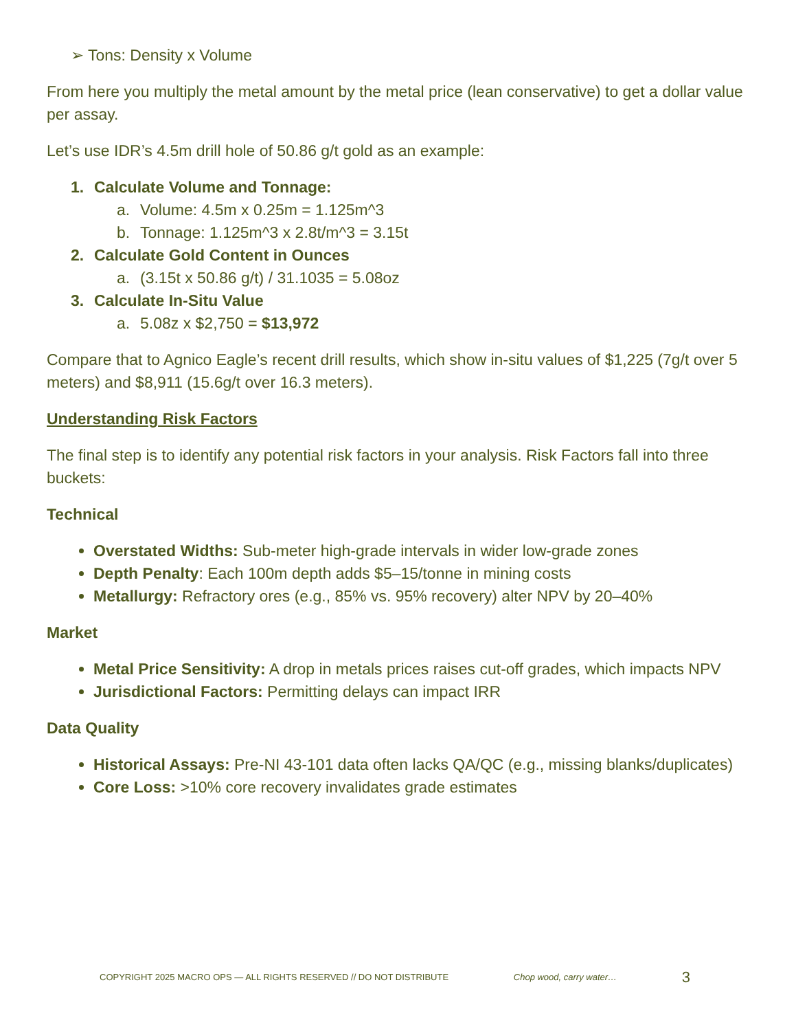➢ Tons: Density x Volume
From here you multiply the metal amount by the metal price (lean conservative) to get a dollar value per assay.
Let’s use IDR’s 4.5m drill hole of 50.86 g/t gold as an example:
1. Calculate Volume and Tonnage:
a. Volume: 4.5m x 0.25m = 1.125m^3
b. Tonnage: 1.125m^3 x 2.8t/m^3 = 3.15t
2. Calculate Gold Content in Ounces
a. (3.15t x 50.86 g/t) / 31.1035 = 5.08oz
3. Calculate In-Situ Value
a. 5.08z x $2,750 = $13,972
Compare that to Agnico Eagle’s recent drill results, which show in-situ values of $1,225 (7g/t over 5 meters) and $8,911 (15.6g/t over 16.3 meters).
Understanding Risk Factors
The final step is to identify any potential risk factors in your analysis. Risk Factors fall into three buckets:
Technical
Overstated Widths: Sub-meter high-grade intervals in wider low-grade zones
Depth Penalty: Each 100m depth adds $5–15/tonne in mining costs
Metallurgy: Refractory ores (e.g., 85% vs. 95% recovery) alter NPV by 20–40%
Market
Metal Price Sensitivity: A drop in metals prices raises cut-off grades, which impacts NPV
Jurisdictional Factors: Permitting delays can impact IRR
Data Quality
Historical Assays: Pre-NI 43-101 data often lacks QA/QC (e.g., missing blanks/duplicates)
Core Loss: >10% core recovery invalidates grade estimates
COPYRIGHT 2025 MACRO OPS — ALL RIGHTS RESERVED // DO NOT DISTRIBUTE Chop wood, carry water… 3